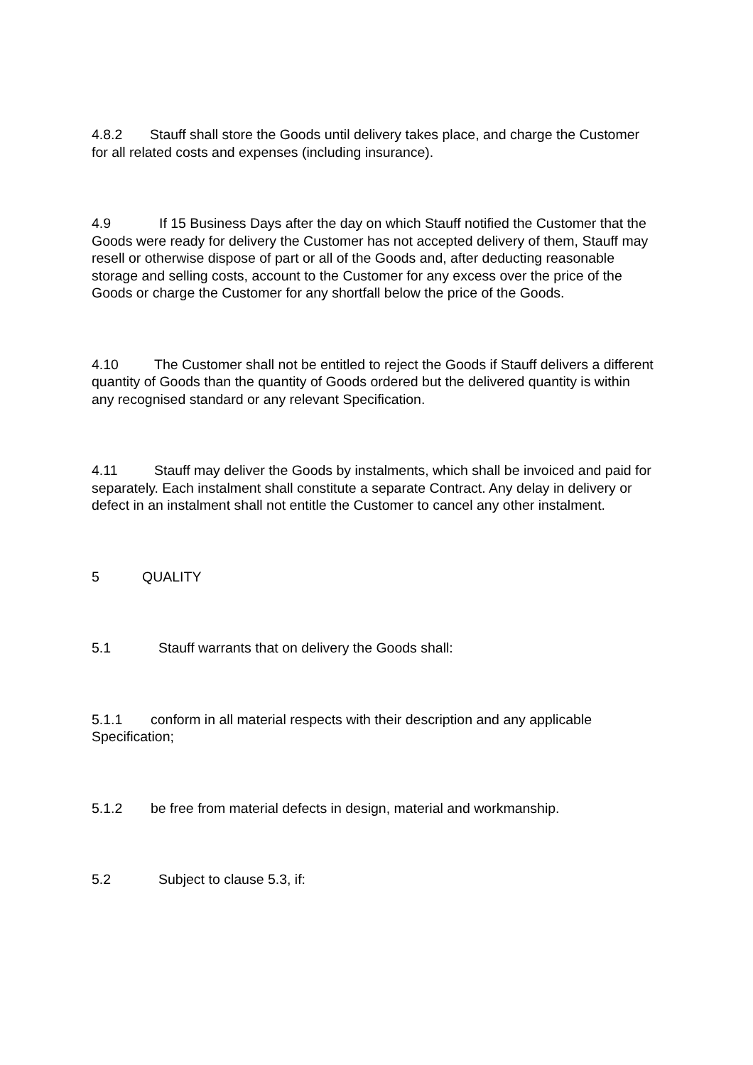4.8.2 Stauff shall store the Goods until delivery takes place, and charge the Customer for all related costs and expenses (including insurance).
4.9 If 15 Business Days after the day on which Stauff notified the Customer that the Goods were ready for delivery the Customer has not accepted delivery of them, Stauff may resell or otherwise dispose of part or all of the Goods and, after deducting reasonable storage and selling costs, account to the Customer for any excess over the price of the Goods or charge the Customer for any shortfall below the price of the Goods.
4.10 The Customer shall not be entitled to reject the Goods if Stauff delivers a different quantity of Goods than the quantity of Goods ordered but the delivered quantity is within any recognised standard or any relevant Specification.
4.11 Stauff may deliver the Goods by instalments, which shall be invoiced and paid for separately. Each instalment shall constitute a separate Contract. Any delay in delivery or defect in an instalment shall not entitle the Customer to cancel any other instalment.
5 QUALITY
5.1 Stauff warrants that on delivery the Goods shall:
5.1.1 conform in all material respects with their description and any applicable Specification;
5.1.2 be free from material defects in design, material and workmanship.
5.2 Subject to clause 5.3, if: